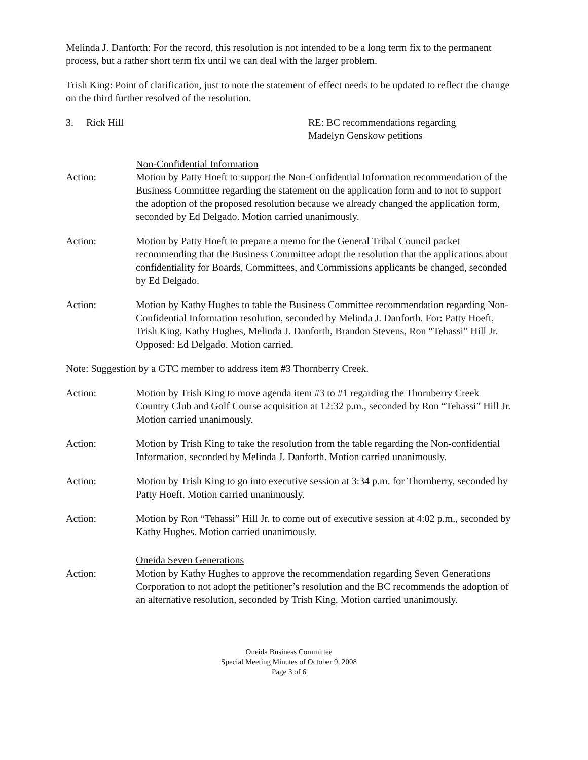Melinda J. Danforth: For the record, this resolution is not intended to be a long term fix to the permanent process, but a rather short term fix until we can deal with the larger problem.
Trish King: Point of clarification, just to note the statement of effect needs to be updated to reflect the change on the third further resolved of the resolution.
3. Rick Hill RE: BC recommendations regarding
Madelyn Genskow petitions
Action: Non-Confidential Information
Motion by Patty Hoeft to support the Non-Confidential Information recommendation of the Business Committee regarding the statement on the application form and to not to support the adoption of the proposed resolution because we already changed the application form, seconded by Ed Delgado. Motion carried unanimously.
Action: Motion by Patty Hoeft to prepare a memo for the General Tribal Council packet recommending that the Business Committee adopt the resolution that the applications about confidentiality for Boards, Committees, and Commissions applicants be changed, seconded by Ed Delgado.
Action: Motion by Kathy Hughes to table the Business Committee recommendation regarding Non-Confidential Information resolution, seconded by Melinda J. Danforth. For: Patty Hoeft, Trish King, Kathy Hughes, Melinda J. Danforth, Brandon Stevens, Ron “Tehassi” Hill Jr. Opposed: Ed Delgado. Motion carried.
Note: Suggestion by a GTC member to address item #3 Thornberry Creek.
Action: Motion by Trish King to move agenda item #3 to #1 regarding the Thornberry Creek Country Club and Golf Course acquisition at 12:32 p.m., seconded by Ron “Tehassi” Hill Jr. Motion carried unanimously.
Action: Motion by Trish King to take the resolution from the table regarding the Non-confidential Information, seconded by Melinda J. Danforth. Motion carried unanimously.
Action: Motion by Trish King to go into executive session at 3:34 p.m. for Thornberry, seconded by Patty Hoeft. Motion carried unanimously.
Action: Motion by Ron “Tehassi” Hill Jr. to come out of executive session at 4:02 p.m., seconded by Kathy Hughes. Motion carried unanimously.
Action: Oneida Seven Generations
Motion by Kathy Hughes to approve the recommendation regarding Seven Generations Corporation to not adopt the petitioner’s resolution and the BC recommends the adoption of an alternative resolution, seconded by Trish King. Motion carried unanimously.
Oneida Business Committee
Special Meeting Minutes of October 9, 2008
Page 3 of 6